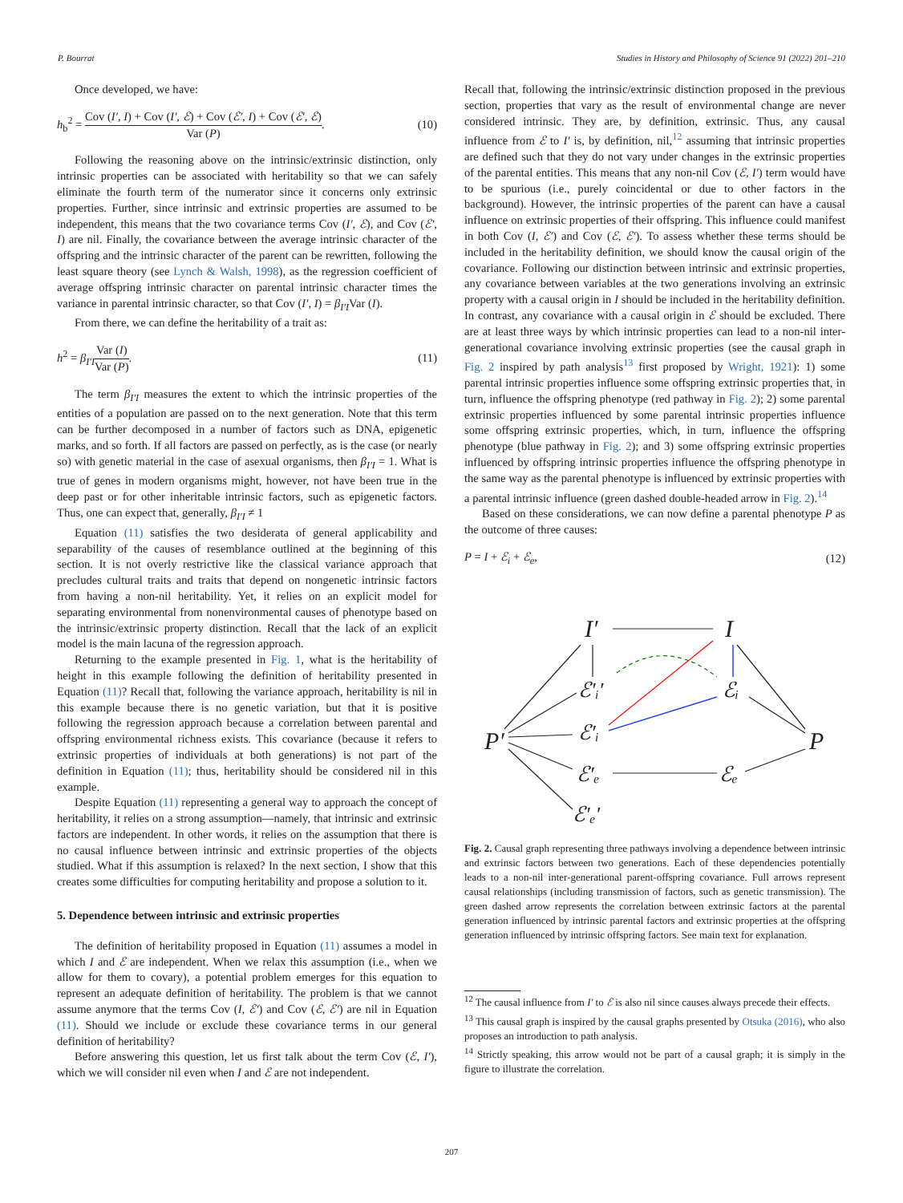P. Bourrat Studies in History and Philosophy of Science 91 (2022) 201–210
Once developed, we have:
h<sub>b</sub><sup>2</sup> = Cov (I′, I) + Cov (I′, ℰ) + Cov (ℰ′, I) + Cov (ℰ′, ℰ) Var (P). (10)
Following the reasoning above on the intrinsic/extrinsic distinction, only intrinsic properties can be associated with heritability so that we can safely eliminate the fourth term of the numerator since it concerns only extrinsic properties. Further, since intrinsic and extrinsic properties are assumed to be independent, this means that the two covariance terms Cov (I′, ℰ), and Cov (ℰ′, I) are nil. Finally, the covariance between the average intrinsic character of the offspring and the intrinsic character of the parent can be rewritten, following the least square theory (see Lynch & Walsh, 1998), as the regression coefficient of average offspring intrinsic character on parental intrinsic character times the variance in parental intrinsic character, so that Cov (I′, I) = β<sub>I′I</sub>Var (I).
From there, we can define the heritability of a trait as:
h<sup>2</sup> = β<sub>I′I</sub>Var (I) Var (P). (11)
The term β<sub>I′I</sub> measures the extent to which the intrinsic properties of the entities of a population are passed on to the next generation. Note that this term can be further decomposed in a number of factors such as DNA, epigenetic marks, and so forth. If all factors are passed on perfectly, as is the case (or nearly so) with genetic material in the case of asexual organisms, then β<sub>I′I</sub> = 1. What is true of genes in modern organisms might, however, not have been true in the deep past or for other inheritable intrinsic factors, such as epigenetic factors. Thus, one can expect that, generally, β<sub>I′I</sub> ≠ 1
Equation (11) satisfies the two desiderata of general applicability and separability of the causes of resemblance outlined at the beginning of this section. It is not overly restrictive like the classical variance approach that precludes cultural traits and traits that depend on nongenetic intrinsic factors from having a non-nil heritability. Yet, it relies on an explicit model for separating environmental from nonenvironmental causes of phenotype based on the intrinsic/extrinsic property distinction. Recall that the lack of an explicit model is the main lacuna of the regression approach.
Returning to the example presented in Fig. 1, what is the heritability of height in this example following the definition of heritability presented in Equation (11)? Recall that, following the variance approach, heritability is nil in this example because there is no genetic variation, but that it is positive following the regression approach because a correlation between parental and offspring environmental richness exists. This covariance (because it refers to extrinsic properties of individuals at both generations) is not part of the definition in Equation (11); thus, heritability should be considered nil in this example.
Despite Equation (11) representing a general way to approach the concept of heritability, it relies on a strong assumption—namely, that intrinsic and extrinsic factors are independent. In other words, it relies on the assumption that there is no causal influence between intrinsic and extrinsic properties of the objects studied. What if this assumption is relaxed? In the next section, I show that this creates some difficulties for computing heritability and propose a solution to it.
5. Dependence between intrinsic and extrinsic properties
The definition of heritability proposed in Equation (11) assumes a model in which I and ℰ are independent. When we relax this assumption (i.e., when we allow for them to covary), a potential problem emerges for this equation to represent an adequate definition of heritability. The problem is that we cannot assume anymore that the terms Cov (I, ℰ′) and Cov (ℰ, ℰ′) are nil in Equation (11). Should we include or exclude these covariance terms in our general definition of heritability?
Before answering this question, let us first talk about the term Cov (ℰ, I′), which we will consider nil even when I and ℰ are not independent.
Recall that, following the intrinsic/extrinsic distinction proposed in the previous section, properties that vary as the result of environmental change are never considered intrinsic. They are, by definition, extrinsic. Thus, any causal influence from ℰ to I′ is, by definition, nil,<sup>12</sup> assuming that intrinsic properties are defined such that they do not vary under changes in the extrinsic properties of the parental entities. This means that any non-nil Cov (ℰ, I′) term would have to be spurious (i.e., purely coincidental or due to other factors in the background). However, the intrinsic properties of the parent can have a causal influence on extrinsic properties of their offspring. This influence could manifest in both Cov (I, ℰ′) and Cov (ℰ, ℰ′). To assess whether these terms should be included in the heritability definition, we should know the causal origin of the covariance. Following our distinction between intrinsic and extrinsic properties, any covariance between variables at the two generations involving an extrinsic property with a causal origin in I should be included in the heritability definition. In contrast, any covariance with a causal origin in ℰ should be excluded. There are at least three ways by which intrinsic properties can lead to a non-nil inter-generational covariance involving extrinsic properties (see the causal graph in Fig. 2 inspired by path analysis<sup>13</sup> first proposed by Wright, 1921): 1) some parental intrinsic properties influence some offspring extrinsic properties that, in turn, influence the offspring phenotype (red pathway in Fig. 2); 2) some parental extrinsic properties influenced by some parental intrinsic properties influence some offspring extrinsic properties, which, in turn, influence the offspring phenotype (blue pathway in Fig. 2); and 3) some offspring extrinsic properties influenced by offspring intrinsic properties influence the offspring phenotype in the same way as the parental phenotype is influenced by extrinsic properties with a parental intrinsic influence (green dashed double-headed arrow in Fig. 2).<sup>14</sup>
Based on these considerations, we can now define a parental phenotype P as the outcome of three causes:
P = I + ℰ<sub>i</sub> + ℰ<sub>e</sub>, (12)
I′
I
P′
P
ℰ′ᵢ′
ℰᵢ
ℰ′ᵢ
ℰ′ₑ
ℰₑ
ℰ′ₑ′
Fig. 2. Causal graph representing three pathways involving a dependence between intrinsic and extrinsic factors between two generations. Each of these dependencies potentially leads to a non-nil inter-generational parent-offspring covariance. Full arrows represent causal relationships (including transmission of factors, such as genetic transmission). The green dashed arrow represents the correlation between extrinsic factors at the parental generation influenced by intrinsic parental factors and extrinsic properties at the offspring generation influenced by intrinsic offspring factors. See main text for explanation.
<sup>12</sup> The causal influence from I′ to ℰ is also nil since causes always precede their effects.
<sup>13</sup> This causal graph is inspired by the causal graphs presented by Otsuka (2016), who also proposes an introduction to path analysis.
<sup>14</sup> Strictly speaking, this arrow would not be part of a causal graph; it is simply in the figure to illustrate the correlation.
207